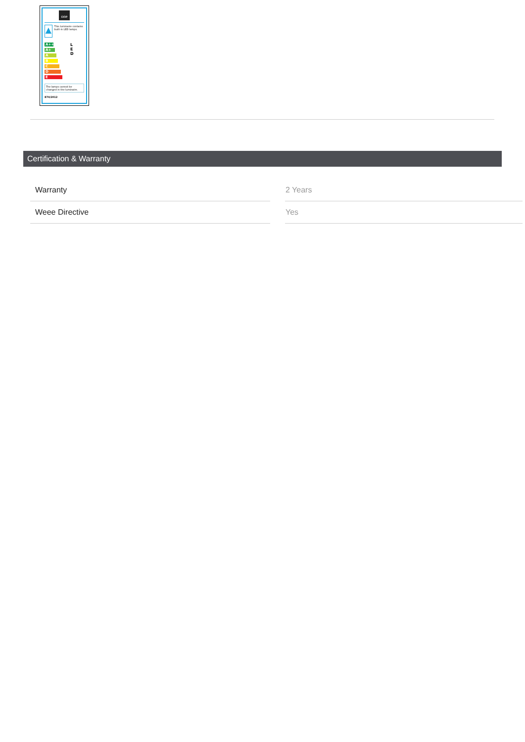one
▲
This luminaire contains built-in LED lamps.
A++
A+
A
B
C
D
E
L
E
D
The lamps cannot be changed in the luminaire.
874/2012
Certification & Warranty
| Warranty | | 2 Years |
| Weee Directive | | Yes |